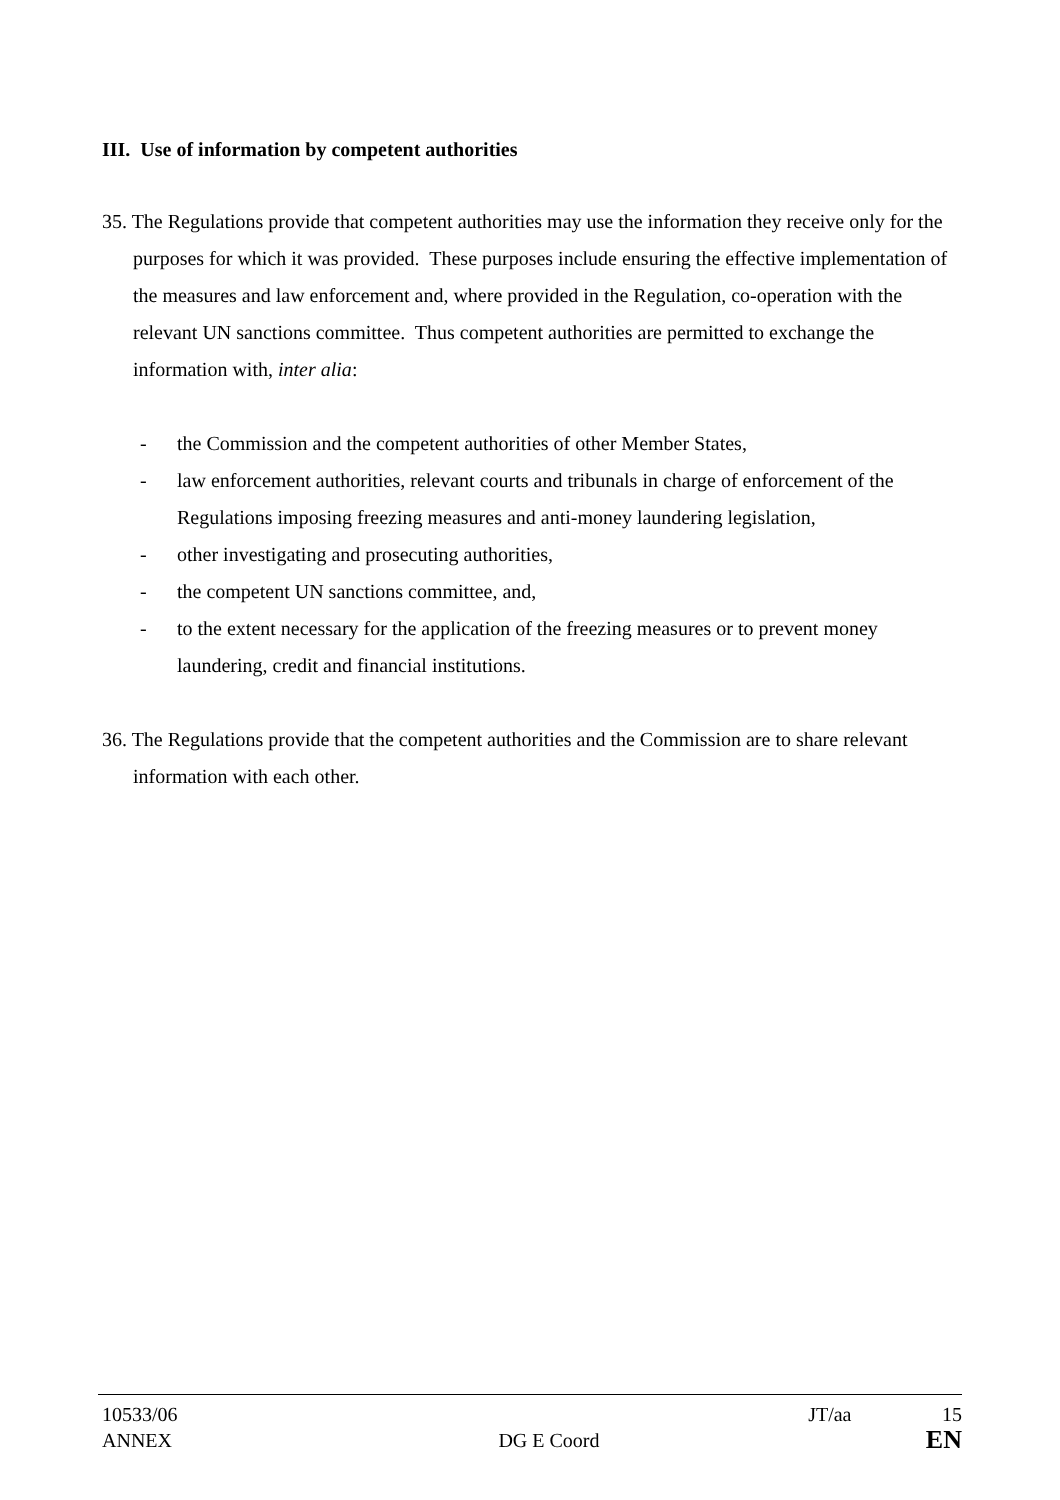III. Use of information by competent authorities
35. The Regulations provide that competent authorities may use the information they receive only for the purposes for which it was provided. These purposes include ensuring the effective implementation of the measures and law enforcement and, where provided in the Regulation, co-operation with the relevant UN sanctions committee. Thus competent authorities are permitted to exchange the information with, inter alia:
- the Commission and the competent authorities of other Member States,
- law enforcement authorities, relevant courts and tribunals in charge of enforcement of the Regulations imposing freezing measures and anti-money laundering legislation,
- other investigating and prosecuting authorities,
- the competent UN sanctions committee, and,
- to the extent necessary for the application of the freezing measures or to prevent money laundering, credit and financial institutions.
36. The Regulations provide that the competent authorities and the Commission are to share relevant information with each other.
10533/06 JT/aa 15
ANNEX DG E Coord EN